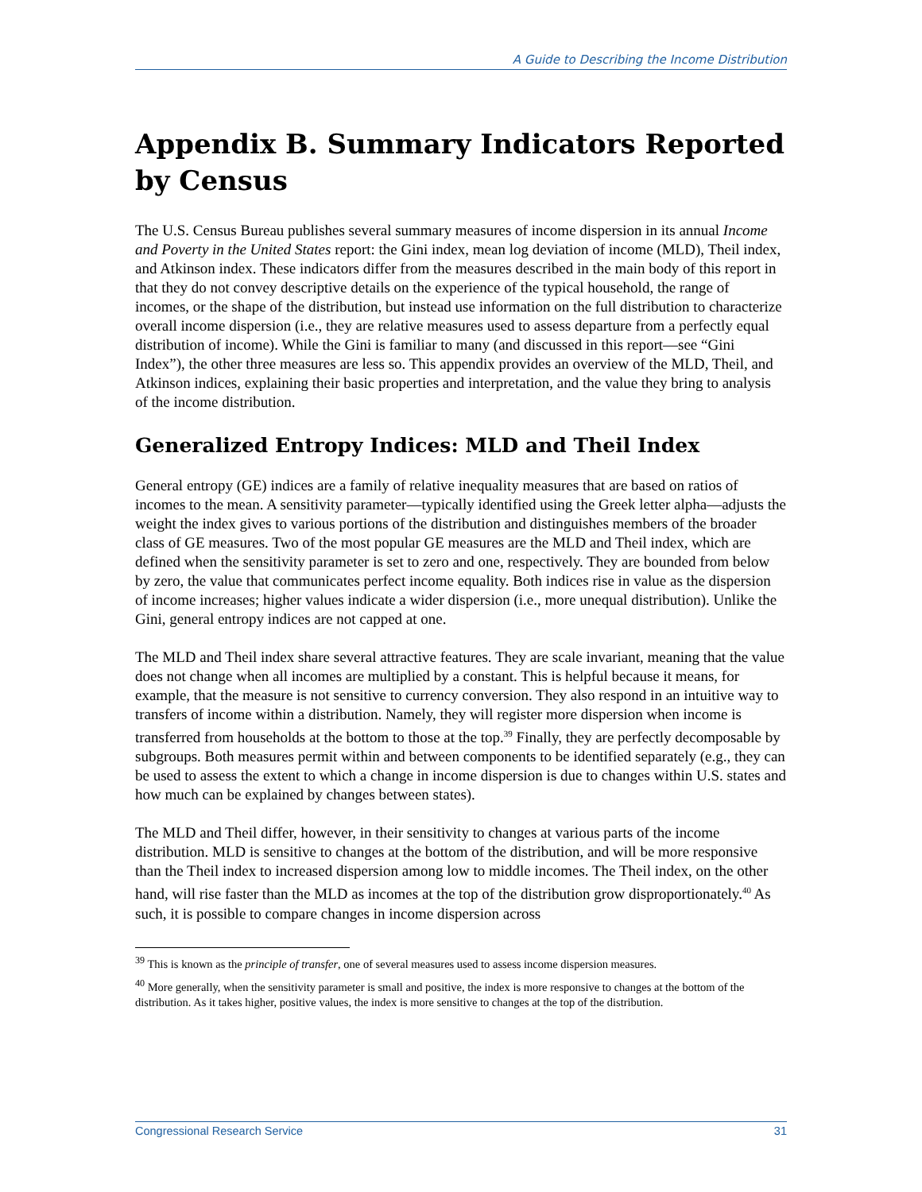A Guide to Describing the Income Distribution
Appendix B. Summary Indicators Reported by Census
The U.S. Census Bureau publishes several summary measures of income dispersion in its annual Income and Poverty in the United States report: the Gini index, mean log deviation of income (MLD), Theil index, and Atkinson index. These indicators differ from the measures described in the main body of this report in that they do not convey descriptive details on the experience of the typical household, the range of incomes, or the shape of the distribution, but instead use information on the full distribution to characterize overall income dispersion (i.e., they are relative measures used to assess departure from a perfectly equal distribution of income). While the Gini is familiar to many (and discussed in this report—see “Gini Index”), the other three measures are less so. This appendix provides an overview of the MLD, Theil, and Atkinson indices, explaining their basic properties and interpretation, and the value they bring to analysis of the income distribution.
Generalized Entropy Indices: MLD and Theil Index
General entropy (GE) indices are a family of relative inequality measures that are based on ratios of incomes to the mean. A sensitivity parameter—typically identified using the Greek letter alpha—adjusts the weight the index gives to various portions of the distribution and distinguishes members of the broader class of GE measures. Two of the most popular GE measures are the MLD and Theil index, which are defined when the sensitivity parameter is set to zero and one, respectively. They are bounded from below by zero, the value that communicates perfect income equality. Both indices rise in value as the dispersion of income increases; higher values indicate a wider dispersion (i.e., more unequal distribution). Unlike the Gini, general entropy indices are not capped at one.
The MLD and Theil index share several attractive features. They are scale invariant, meaning that the value does not change when all incomes are multiplied by a constant. This is helpful because it means, for example, that the measure is not sensitive to currency conversion. They also respond in an intuitive way to transfers of income within a distribution. Namely, they will register more dispersion when income is transferred from households at the bottom to those at the top.<sup>39</sup> Finally, they are perfectly decomposable by subgroups. Both measures permit within and between components to be identified separately (e.g., they can be used to assess the extent to which a change in income dispersion is due to changes within U.S. states and how much can be explained by changes between states).
The MLD and Theil differ, however, in their sensitivity to changes at various parts of the income distribution. MLD is sensitive to changes at the bottom of the distribution, and will be more responsive than the Theil index to increased dispersion among low to middle incomes. The Theil index, on the other hand, will rise faster than the MLD as incomes at the top of the distribution grow disproportionately.<sup>40</sup> As such, it is possible to compare changes in income dispersion across
<sup>39</sup> This is known as the principle of transfer, one of several measures used to assess income dispersion measures.
<sup>40</sup> More generally, when the sensitivity parameter is small and positive, the index is more responsive to changes at the bottom of the distribution. As it takes higher, positive values, the index is more sensitive to changes at the top of the distribution.
Congressional Research Service 31